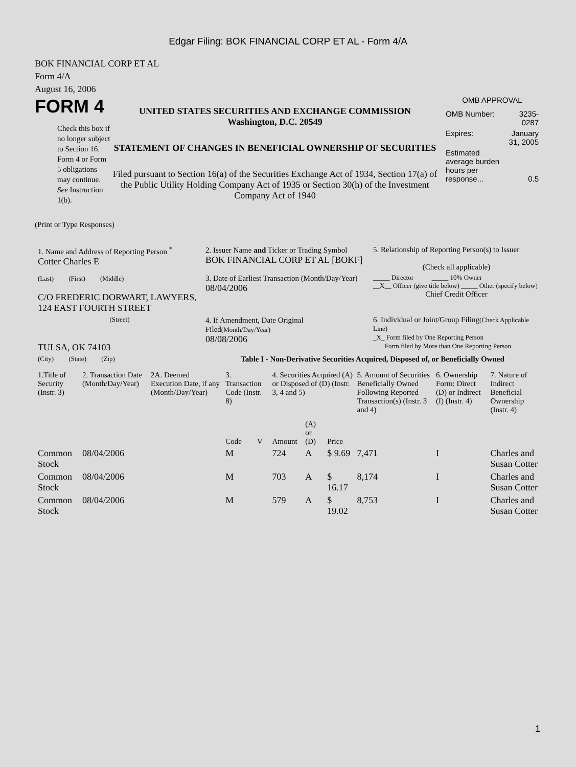Edgar Filing: BOK FINANCIAL CORP ET AL - Form 4/A
BOK FINANCIAL CORP ET AL
Form 4/A
August 16, 2006
FORM 4
Check this box if no longer subject to Section 16. Form 4 or Form 5 obligations may continue. See Instruction 1(b).
UNITED STATES SECURITIES AND EXCHANGE COMMISSION
Washington, D.C. 20549
STATEMENT OF CHANGES IN BENEFICIAL OWNERSHIP OF SECURITIES
Filed pursuant to Section 16(a) of the Securities Exchange Act of 1934, Section 17(a) of the Public Utility Holding Company Act of 1935 or Section 30(h) of the Investment Company Act of 1940
OMB APPROVAL
| OMB Number: | 3235-0287 |
| Expires: | January 31, 2005 |
| Estimated average burden hours per response... | 0.5 |
(Print or Type Responses)
| 1. Name and Address of Reporting Person <sup>*</sup> Cotter Charles E | 2. Issuer Name and Ticker or Trading Symbol BOK FINANCIAL CORP ET AL [BOKF] | 5. Relationship of Reporting Person(s) to Issuer (Check all applicable) |
| (Last) (First) (Middle) C/O FREDERIC DORWART, LAWYERS, 124 EAST FOURTH STREET | 3. Date of Earliest Transaction (Month/Day/Year) 08/04/2006 | _____ Director _____ 10% Owner __X__ Officer (give title below) _____ Other (specify below) Chief Credit Officer |
| (Street) TULSA, OK 74103 | 4. If Amendment, Date Original Filed (Month/Day/Year) 08/08/2006 | 6. Individual or Joint/Group Filing (Check Applicable Line) _X_ Form filed by One Reporting Person ___ Form filed by More than One Reporting Person |
| (City) (State) (Zip) | Table I - Non-Derivative Securities Acquired, Disposed of, or Beneficially Owned | |
| 1.Title of Security (Instr. 3) | 2. Transaction Date (Month/Day/Year) | 2A. Deemed Execution Date, if any (Month/Day/Year) | 3. Transaction Code (Instr. 8) | | 4. Securities Acquired (A) or Disposed of (D) (Instr. 3, 4 and 5) | | | 5. Amount of Securities Beneficially Owned Following Reported Transaction(s) (Instr. 3 and 4) | 6. Ownership Form: Direct (D) or Indirect (I) (Instr. 4) | 7. Nature of Indirect Beneficial Ownership (Instr. 4) |
| --- | --- | --- | --- | --- | --- | --- | --- | --- | --- | --- |
| | | | Code | V | Amount | (A) or (D) | Price | | | |
| Common Stock | 08/04/2006 | | M | | 724 | A | $ 9.69 | 7,471 | I | Charles and Susan Cotter |
| Common Stock | 08/04/2006 | | M | | 703 | A | $ 16.17 | 8,174 | I | Charles and Susan Cotter |
| Common Stock | 08/04/2006 | | M | | 579 | A | $ 19.02 | 8,753 | I | Charles and Susan Cotter |
1